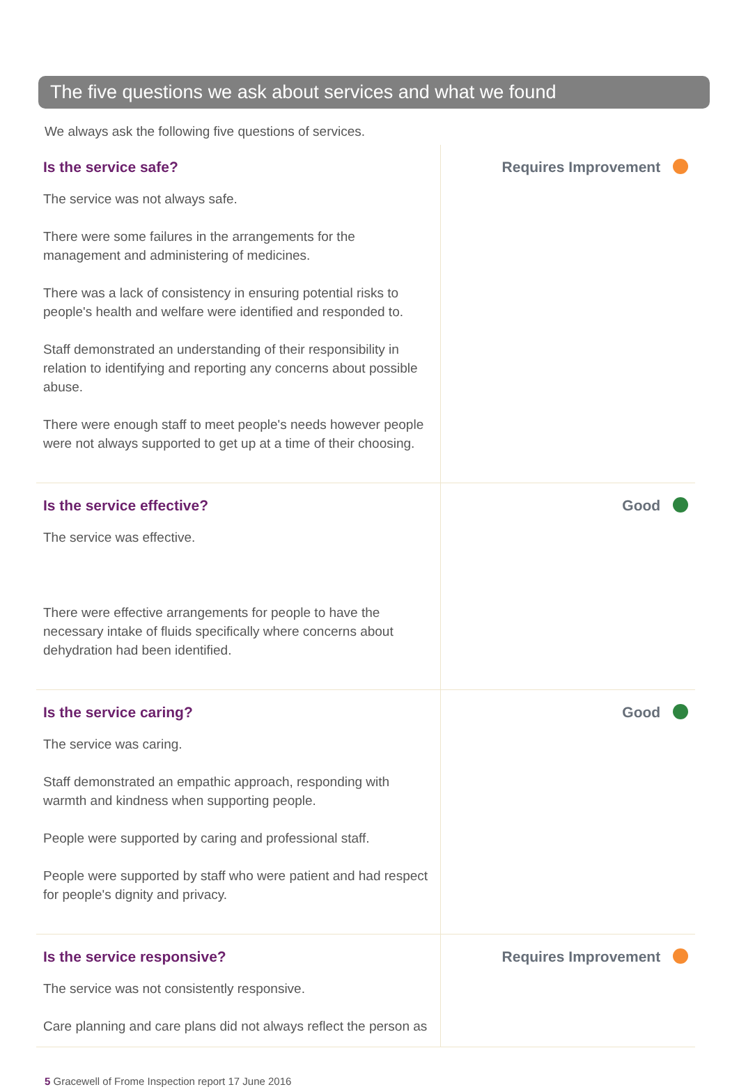The five questions we ask about services and what we found
We always ask the following five questions of services.
| Is the service safe? The service was not always safe. There were some failures in the arrangements for the management and administering of medicines. There was a lack of consistency in ensuring potential risks to people's health and welfare were identified and responded to. Staff demonstrated an understanding of their responsibility in relation to identifying and reporting any concerns about possible abuse. There were enough staff to meet people's needs however people were not always supported to get up at a time of their choosing. | Requires Improvement |
| Is the service effective? The service was effective. There were effective arrangements for people to have the necessary intake of fluids specifically where concerns about dehydration had been identified. | Good |
| Is the service caring? The service was caring. Staff demonstrated an empathic approach, responding with warmth and kindness when supporting people. People were supported by caring and professional staff. People were supported by staff who were patient and had respect for people's dignity and privacy. | Good |
| Is the service responsive? The service was not consistently responsive. Care planning and care plans did not always reflect the person as | Requires Improvement |
5 Gracewell of Frome Inspection report 17 June 2016